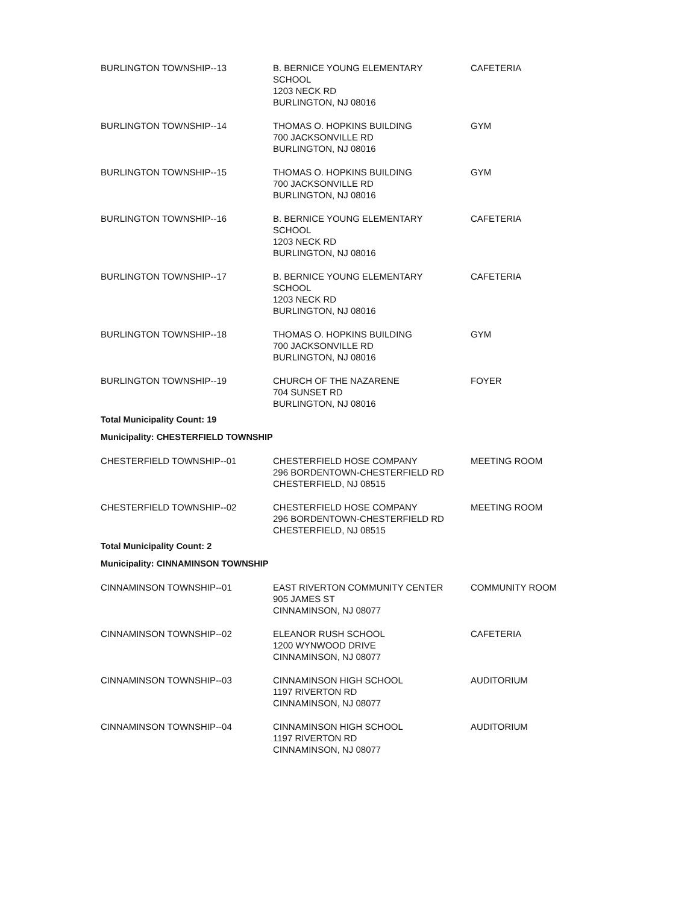| BURLINGTON TOWNSHIP--13 | B. BERNICE YOUNG ELEMENTARY SCHOOL 1203 NECK RD BURLINGTON, NJ 08016 | CAFETERIA |
| BURLINGTON TOWNSHIP--14 | THOMAS O. HOPKINS BUILDING 700 JACKSONVILLE RD BURLINGTON, NJ 08016 | GYM |
| BURLINGTON TOWNSHIP--15 | THOMAS O. HOPKINS BUILDING 700 JACKSONVILLE RD BURLINGTON, NJ 08016 | GYM |
| BURLINGTON TOWNSHIP--16 | B. BERNICE YOUNG ELEMENTARY SCHOOL 1203 NECK RD BURLINGTON, NJ 08016 | CAFETERIA |
| BURLINGTON TOWNSHIP--17 | B. BERNICE YOUNG ELEMENTARY SCHOOL 1203 NECK RD BURLINGTON, NJ 08016 | CAFETERIA |
| BURLINGTON TOWNSHIP--18 | THOMAS O. HOPKINS BUILDING 700 JACKSONVILLE RD BURLINGTON, NJ 08016 | GYM |
| BURLINGTON TOWNSHIP--19 | CHURCH OF THE NAZARENE 704 SUNSET RD BURLINGTON, NJ 08016 | FOYER |
| Total Municipality Count: 19 | | |
| Municipality: CHESTERFIELD TOWNSHIP | | |
| CHESTERFIELD TOWNSHIP--01 | CHESTERFIELD HOSE COMPANY 296 BORDENTOWN-CHESTERFIELD RD CHESTERFIELD, NJ 08515 | MEETING ROOM |
| CHESTERFIELD TOWNSHIP--02 | CHESTERFIELD HOSE COMPANY 296 BORDENTOWN-CHESTERFIELD RD CHESTERFIELD, NJ 08515 | MEETING ROOM |
| Total Municipality Count: 2 | | |
| Municipality: CINNAMINSON TOWNSHIP | | |
| CINNAMINSON TOWNSHIP--01 | EAST RIVERTON COMMUNITY CENTER 905 JAMES ST CINNAMINSON, NJ 08077 | COMMUNITY ROOM |
| CINNAMINSON TOWNSHIP--02 | ELEANOR RUSH SCHOOL 1200 WYNWOOD DRIVE CINNAMINSON, NJ 08077 | CAFETERIA |
| CINNAMINSON TOWNSHIP--03 | CINNAMINSON HIGH SCHOOL 1197 RIVERTON RD CINNAMINSON, NJ 08077 | AUDITORIUM |
| CINNAMINSON TOWNSHIP--04 | CINNAMINSON HIGH SCHOOL 1197 RIVERTON RD CINNAMINSON, NJ 08077 | AUDITORIUM |